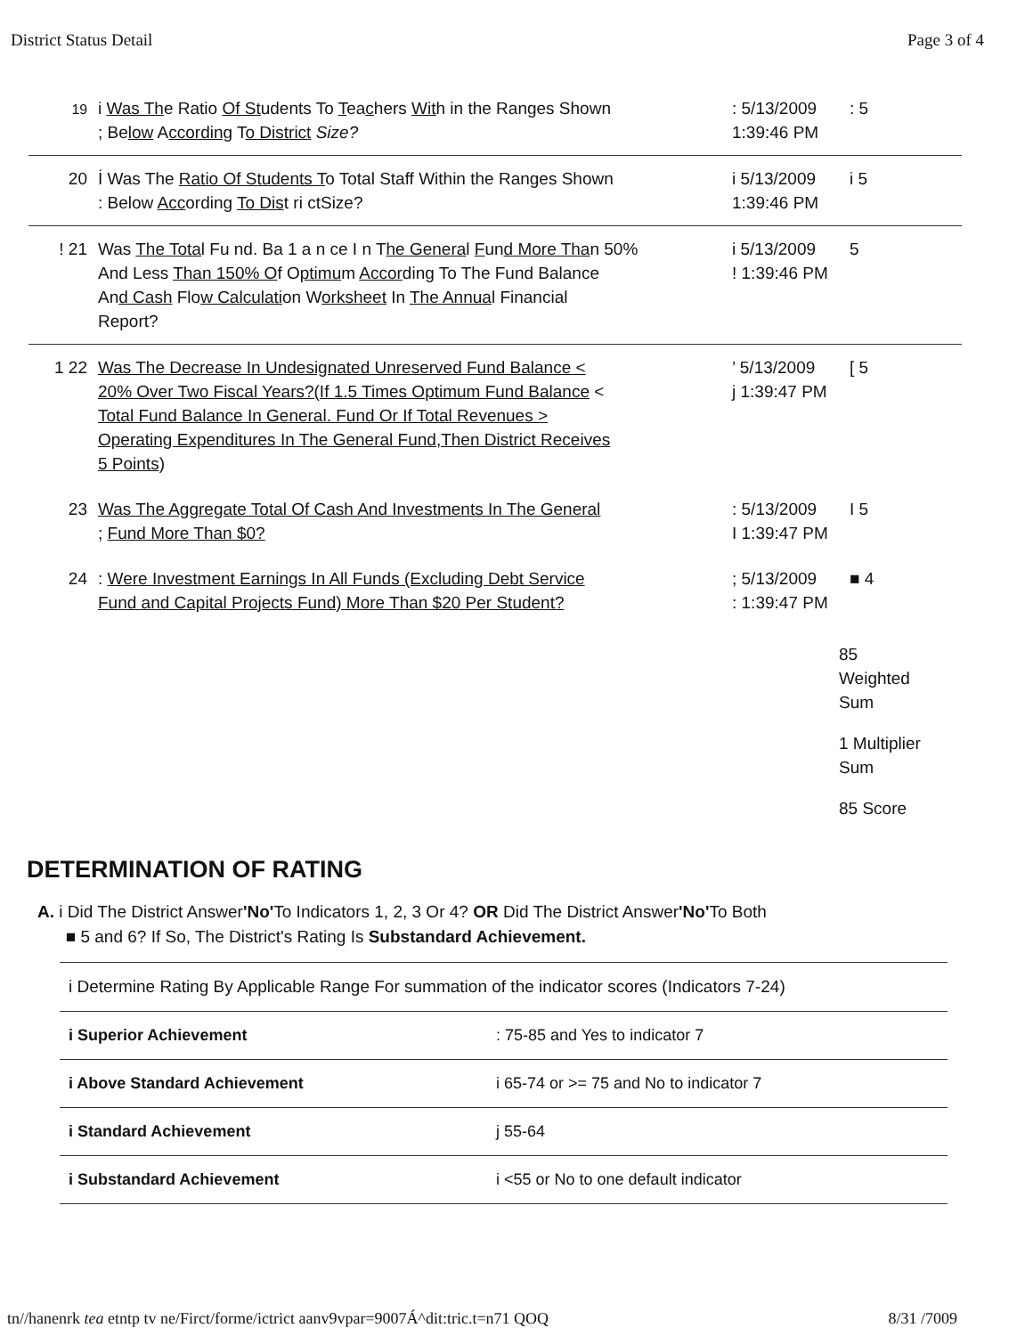District Status Detail Page 3 of 4
| 19 | i Was Th e Ratio Of St udents To T ea c hers Wit h in the Ranges Shown ; Be low A ccording T o District Size? | : 5/13/2009 1:39:46 PM | : 5 |
| 20 | İ Was The Ratio Of Students T o Total Staff Within the Ranges Shown : Below Acc ording To Dis t ri ctSize? | i 5/13/2009 1:39:46 PM | i 5 |
| ! 21 | Was The Tota l Fu nd. Ba 1 a n ce I n T he Genera l F un d More Tha n 50% And Less Than 150% O f O ptimu m Accor ding To The Fund Bala nce An d Cash Flo w Calculati on W orksheet In The Annua l Financial Report? | i 5/13/2009 ! 1:39:46 PM | 5 |
| 1 22 | Was The Decrease In Undesignated Unreserved Fund Balance < 20% Over Two Fiscal Years?(If 1.5 Times Optimum Fund Balance < Total Fund Balance In General. Fund Or If Total Revenues > Operating Expenditures In The General Fund,Then District Receives 5 Points ) | ’ 5/13/2009 j 1:39:47 PM | [ 5 |
| 23 | Was The Aggregate Total Of Cash And Investments In The General ; Fund More Than $0? | : 5/13/2009 I 1:39:47 PM | I 5 |
| 24 | : Were Investment Earnings In All Funds (Excluding Debt Service Fund and Capital Projects Fund) More Than $20 Per Student? | ; 5/13/2009 : 1:39:47 PM | ■ 4 |
85
Weighted
Sum
1 Multiplier
Sum
85 Score
DETERMINATION OF RATING
A. i Did The District Answer'No'To Indicators 1, 2, 3 Or 4? OR Did The District Answer'No'To Both
■ 5 and 6? If So, The District's Rating Is Substandard Achievement.
| i Determine Rating By Applicable Range For summation of the indicator scores (Indicators 7-24) | |
| i Superior Achievement | : 75-85 and Yes to indicator 7 |
| i Above Standard Achievement | i 65-74 or >= 75 and No to indicator 7 |
| i Standard Achievement | j 55-64 |
| i Substandard Achievement | i <55 or No to one default indicator |
tn//hanenrk tea etntp tv ne/Firct/forme/ictrict aanv9vpar=9007Á^dit:tric.t=n71 QOQ 8/31 /7009